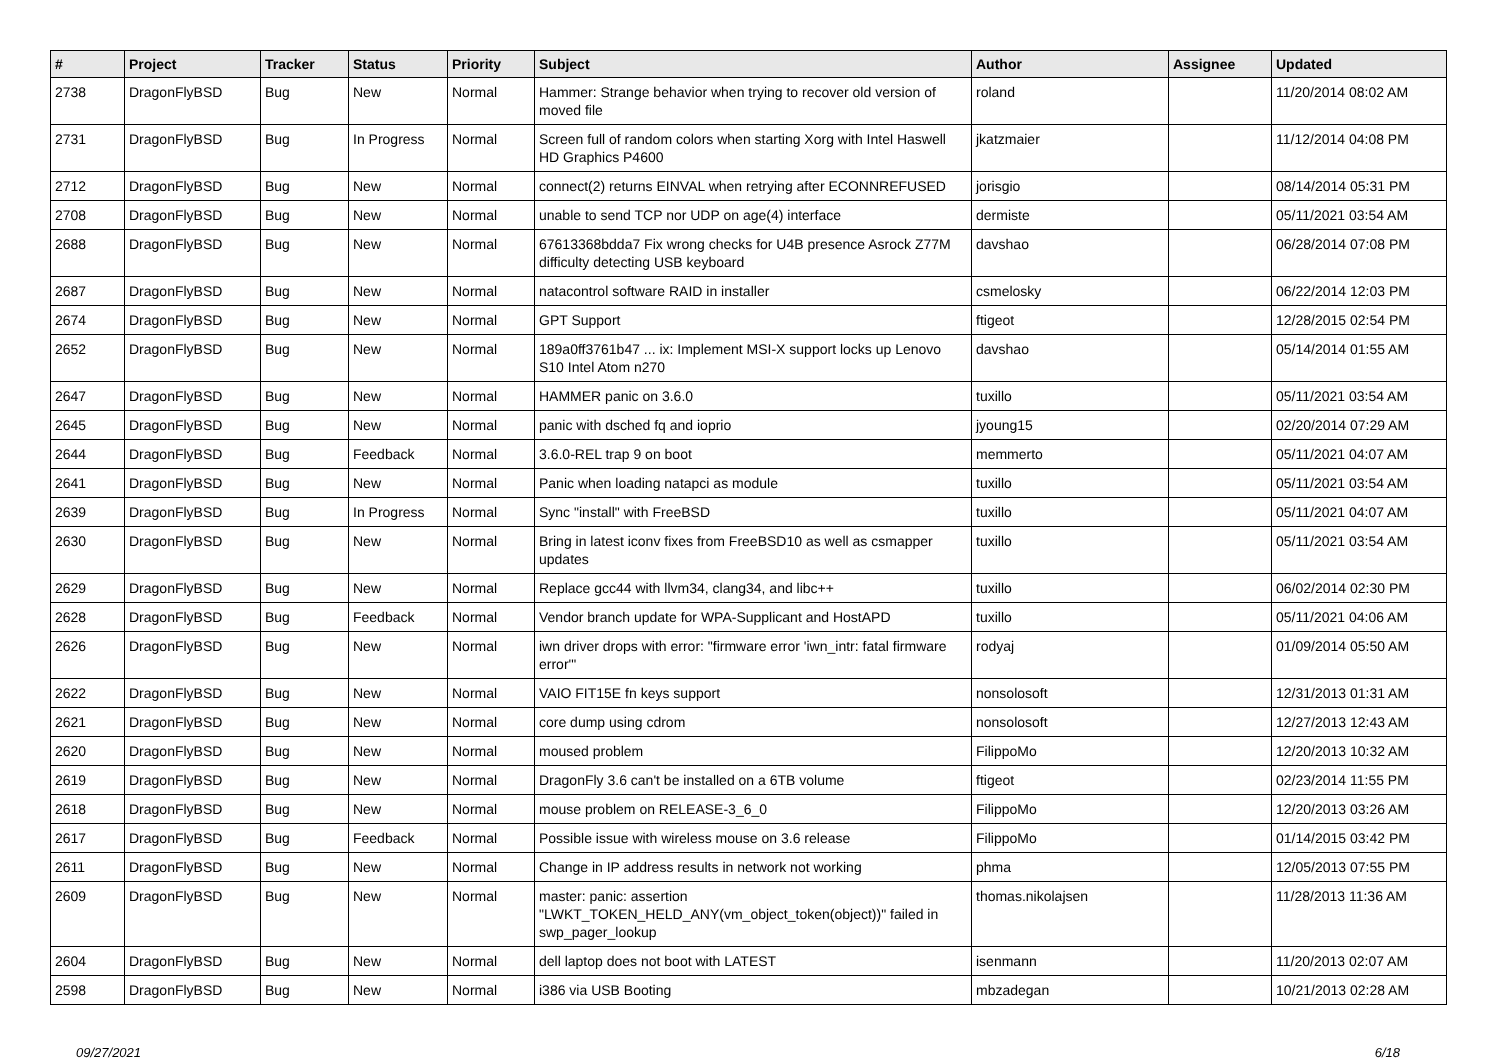| # | Project | Tracker | Status | Priority | Subject | Author | Assignee | Updated |
| --- | --- | --- | --- | --- | --- | --- | --- | --- |
| 2738 | DragonFlyBSD | Bug | New | Normal | Hammer: Strange behavior when trying to recover old version of moved file | roland | | 11/20/2014 08:02 AM |
| 2731 | DragonFlyBSD | Bug | In Progress | Normal | Screen full of random colors when starting Xorg with Intel Haswell HD Graphics P4600 | jkatzmaier | | 11/12/2014 04:08 PM |
| 2712 | DragonFlyBSD | Bug | New | Normal | connect(2) returns EINVAL when retrying after ECONNREFUSED | jorisgio | | 08/14/2014 05:31 PM |
| 2708 | DragonFlyBSD | Bug | New | Normal | unable to send TCP nor UDP on age(4) interface | dermiste | | 05/11/2021 03:54 AM |
| 2688 | DragonFlyBSD | Bug | New | Normal | 67613368bdda7 Fix wrong checks for U4B presence Asrock Z77M difficulty detecting USB keyboard | davshao | | 06/28/2014 07:08 PM |
| 2687 | DragonFlyBSD | Bug | New | Normal | natacontrol software RAID in installer | csmelosky | | 06/22/2014 12:03 PM |
| 2674 | DragonFlyBSD | Bug | New | Normal | GPT Support | ftigeot | | 12/28/2015 02:54 PM |
| 2652 | DragonFlyBSD | Bug | New | Normal | 189a0ff3761b47 ... ix: Implement MSI-X support locks up Lenovo S10 Intel Atom n270 | davshao | | 05/14/2014 01:55 AM |
| 2647 | DragonFlyBSD | Bug | New | Normal | HAMMER panic on 3.6.0 | tuxillo | | 05/11/2021 03:54 AM |
| 2645 | DragonFlyBSD | Bug | New | Normal | panic with dsched fq and ioprio | jyoung15 | | 02/20/2014 07:29 AM |
| 2644 | DragonFlyBSD | Bug | Feedback | Normal | 3.6.0-REL trap 9 on boot | memmerto | | 05/11/2021 04:07 AM |
| 2641 | DragonFlyBSD | Bug | New | Normal | Panic when loading natapci as module | tuxillo | | 05/11/2021 03:54 AM |
| 2639 | DragonFlyBSD | Bug | In Progress | Normal | Sync "install" with FreeBSD | tuxillo | | 05/11/2021 04:07 AM |
| 2630 | DragonFlyBSD | Bug | New | Normal | Bring in latest iconv fixes from FreeBSD10 as well as csmapper updates | tuxillo | | 05/11/2021 03:54 AM |
| 2629 | DragonFlyBSD | Bug | New | Normal | Replace gcc44 with llvm34, clang34, and libc++ | tuxillo | | 06/02/2014 02:30 PM |
| 2628 | DragonFlyBSD | Bug | Feedback | Normal | Vendor branch update for WPA-Supplicant and HostAPD | tuxillo | | 05/11/2021 04:06 AM |
| 2626 | DragonFlyBSD | Bug | New | Normal | iwn driver drops with error: "firmware error 'iwn_intr: fatal firmware error'" | rodyaj | | 01/09/2014 05:50 AM |
| 2622 | DragonFlyBSD | Bug | New | Normal | VAIO FIT15E fn keys support | nonsolosoft | | 12/31/2013 01:31 AM |
| 2621 | DragonFlyBSD | Bug | New | Normal | core dump using cdrom | nonsolosoft | | 12/27/2013 12:43 AM |
| 2620 | DragonFlyBSD | Bug | New | Normal | moused problem | FilippoMo | | 12/20/2013 10:32 AM |
| 2619 | DragonFlyBSD | Bug | New | Normal | DragonFly 3.6 can't be installed on a 6TB volume | ftigeot | | 02/23/2014 11:55 PM |
| 2618 | DragonFlyBSD | Bug | New | Normal | mouse problem on RELEASE-3_6_0 | FilippoMo | | 12/20/2013 03:26 AM |
| 2617 | DragonFlyBSD | Bug | Feedback | Normal | Possible issue with wireless mouse on 3.6 release | FilippoMo | | 01/14/2015 03:42 PM |
| 2611 | DragonFlyBSD | Bug | New | Normal | Change in IP address results in network not working | phma | | 12/05/2013 07:55 PM |
| 2609 | DragonFlyBSD | Bug | New | Normal | master: panic: assertion "LWKT_TOKEN_HELD_ANY(vm_object_token(object))" failed in swp_pager_lookup | thomas.nikolajsen | | 11/28/2013 11:36 AM |
| 2604 | DragonFlyBSD | Bug | New | Normal | dell laptop does not boot with LATEST | isenmann | | 11/20/2013 02:07 AM |
| 2598 | DragonFlyBSD | Bug | New | Normal | i386 via USB Booting | mbzadegan | | 10/21/2013 02:28 AM |
09/27/2021 6/18